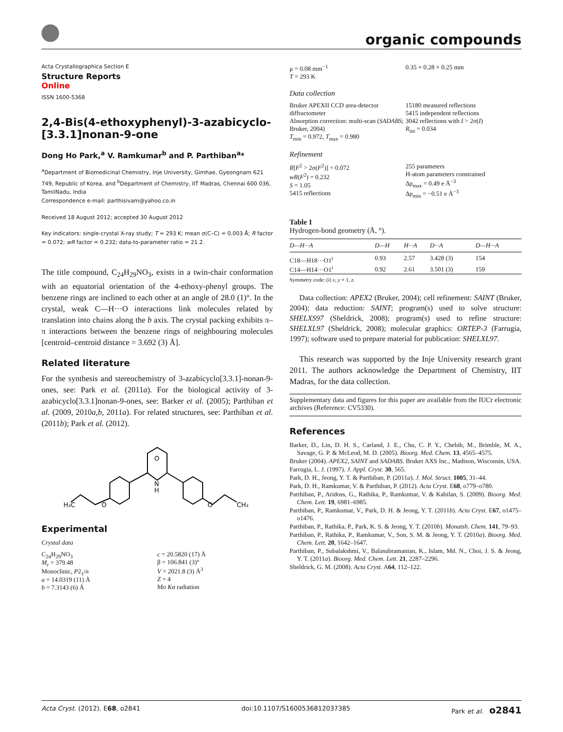organic compounds
Acta Crystallographica Section E
Structure Reports
Online
ISSN 1600-5368
2,4-Bis(4-ethoxyphenyl)-3-azabicyclo-[3.3.1]nonan-9-one
Dong Ho Park,<sup>a</sup> V. Ramkumar<sup>b</sup> and P. Parthiban<sup>a</sup>*
<sup>a</sup> Department of Biomedicinal Chemistry, Inje University, Gimhae, Gyeongnam 621 749, Republic of Korea, and <sup>b</sup>Department of Chemistry, IIT Madras, Chennai 600 036, TamilNadu, India
Correspondence e-mail: parthisivam@yahoo.co.in
Received 18 August 2012; accepted 30 August 2012
Key indicators: single-crystal X-ray study; T = 293 K; mean σ(C–C) = 0.003 Å; R factor = 0.072; wR factor = 0.232; data-to-parameter ratio = 21.2.
The title compound, C<sub>24</sub>H<sub>29</sub>NO<sub>3</sub>, exists in a twin-chair conformation with an equatorial orientation of the 4-ethoxy-phenyl groups. The benzene rings are inclined to each other at an angle of 28.0 (1)°. In the crystal, weak C—H···O interactions link molecules related by translation into chains along the b axis. The crystal packing exhibits π–π interactions between the benzene rings of neighbouring molecules [centroid–centroid distance = 3.692 (3) Å].
Related literature
For the synthesis and stereochemistry of 3-azabicyclo[3.3.1]-nonan-9-ones, see: Park et al. (2011a). For the biological activity of 3-azabicyclo[3.3.1]nonan-9-ones, see: Barker et al. (2005); Parthiban et al. (2009, 2010a,b, 2011a). For related structures, see: Parthiban et al. (2011b); Park et al. (2012).
O
N
H
H₃C
O
O
CH₃
Experimental
Crystal data
C<sub>24</sub>H<sub>29</sub>NO<sub>3</sub>
M<sub>r</sub> = 379.48
Monoclinic, P2<sub>1</sub>/n
a = 14.0319 (11) Å
b = 7.3143 (6) Å
c = 20.5820 (17) Å
β = 106.841 (3)°
V = 2021.8 (3) Å<sup>3</sup>
Z = 4
Mo Kα radiation
μ = 0.08 mm<sup>−1</sup>
T = 293 K
0.35 × 0.28 × 0.25 mm
Data collection
Bruker APEXII CCD area-detector diffractometer
Absorption correction: multi-scan (SADABS; Bruker, 2004)
T<sub>min</sub> = 0.972, T<sub>max</sub> = 0.980
15180 measured reflections
5415 independent reflections
3042 reflections with I > 2σ(I)
R<sub>int</sub> = 0.034
Refinement
R[F<sup>2</sup> > 2σ(F<sup>2</sup>)] = 0.072
wR(F<sup>2</sup>) = 0.232
S = 1.05
5415 reflections
255 parameters
H-atom parameters constrained
Δρ<sub>max</sub> = 0.49 e Å<sup>−3</sup>
Δρ<sub>min</sub> = −0.51 e Å<sup>−3</sup>
Table 1
Hydrogen-bond geometry (Å, °).
| D—H···A | D—H | H···A | D···A | D—H···A |
| --- | --- | --- | --- | --- |
| C18—H18···O1<sup>i</sup> | 0.93 | 2.57 | 3.428 (3) | 154 |
| C14—H14···O1<sup>i</sup> | 0.92 | 2.61 | 3.501 (3) | 159 |
Symmetry code: (i) x, y + 1, z.
Data collection: APEX2 (Bruker, 2004); cell refinement: SAINT (Bruker, 2004); data reduction: SAINT; program(s) used to solve structure: SHELXS97 (Sheldrick, 2008); program(s) used to refine structure: SHELXL97 (Sheldrick, 2008); molecular graphics: ORTEP-3 (Farrugia, 1997); software used to prepare material for publication: SHELXL97.
This research was supported by the Inje University research grant 2011. The authors acknowledge the Department of Chemistry, IIT Madras, for the data collection.
Supplementary data and figures for this paper are available from the IUCr electronic archives (Reference: CV5330).
References
Barker, D., Lin, D. H. S., Carland, J. E., Chu, C. P. Y., Chebib, M., Brimble, M. A., Savage, G. P. & McLeod, M. D. (2005). Bioorg. Med. Chem. 13, 4565–4575.
Bruker (2004). APEX2, SAINT and SADABS. Bruker AXS Inc., Madison, Wisconsin, USA.
Farrugia, L. J. (1997). J. Appl. Cryst. 30, 565.
Park, D. H., Jeong, Y. T. & Parthiban, P. (2011a). J. Mol. Struct. 1005, 31–44.
Park, D. H., Ramkumar, V. & Parthiban, P. (2012). Acta Cryst. E68, o779–o780.
Parthiban, P., Aridoss, G., Rathika, P., Ramkumar, V. & Kabilan, S. (2009). Bioorg. Med. Chem. Lett. 19, 6981–6985.
Parthiban, P., Ramkumar, V., Park, D. H. & Jeong, Y. T. (2011b). Acta Cryst. E67, o1475–o1476.
Parthiban, P., Rathika, P., Park, K. S. & Jeong, Y. T. (2010b). Monatsh. Chem. 141, 79–93.
Parthiban, P., Rathika, P., Ramkumar, V., Son, S. M. & Jeong, Y. T. (2010a). Bioorg. Med. Chem. Lett. 20, 1642–1647.
Parthiban, P., Subalakshmi, V., Balasubramanian, K., Islam, Md. N., Choi, J. S. & Jeong, Y. T. (2011a). Bioorg. Med. Chem. Lett. 21, 2287–2296.
Sheldrick, G. M. (2008). Acta Cryst. A64, 112–122.
Acta Cryst. (2012). E68, o2841 doi:10.1107/S1600536812037385 Park et al. o2841